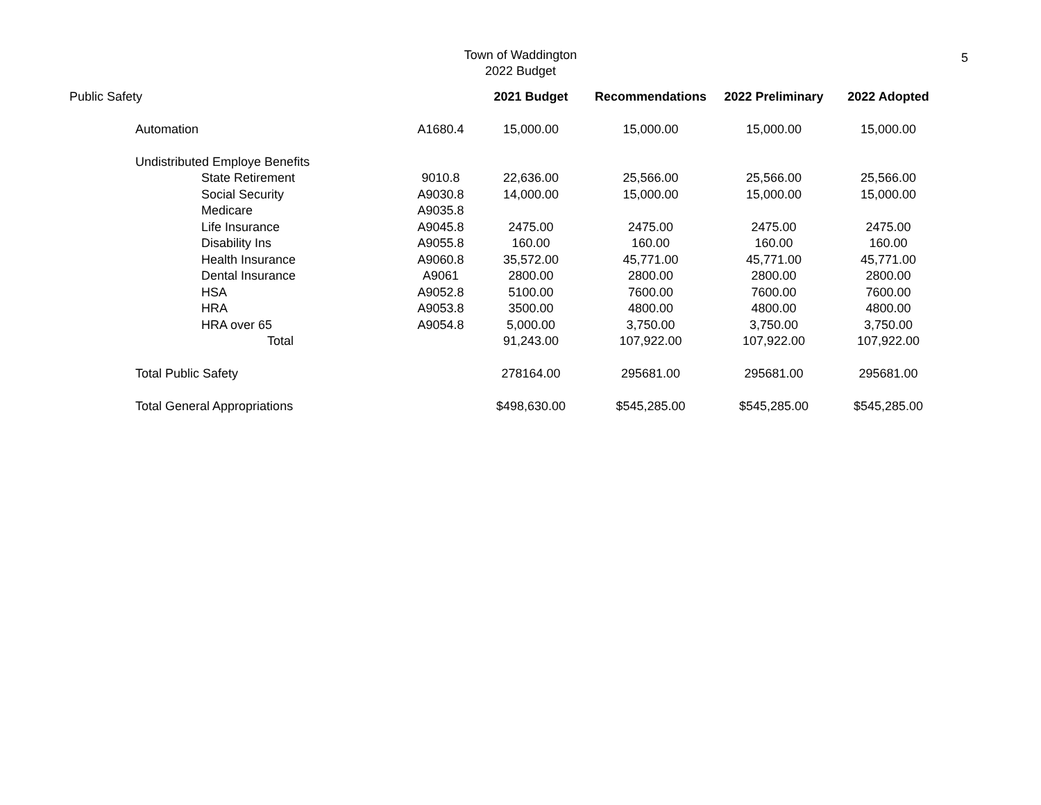Town of Waddington
2022 Budget
5
| Public Safety | | | | 2021 Budget | Recommendations | 2022 Preliminary | 2022 Adopted |
| | Automation | | A1680.4 | 15,000.00 | 15,000.00 | 15,000.00 | 15,000.00 |
| | Undistributed Employe Benefits | | | | | | |
| | | State Retirement | 9010.8 | 22,636.00 | 25,566.00 | 25,566.00 | 25,566.00 |
| | | Social Security | A9030.8 | 14,000.00 | 15,000.00 | 15,000.00 | 15,000.00 |
| | | Medicare | A9035.8 | | | | |
| | | Life Insurance | A9045.8 | 2475.00 | 2475.00 | 2475.00 | 2475.00 |
| | | Disability Ins | A9055.8 | 160.00 | 160.00 | 160.00 | 160.00 |
| | | Health Insurance | A9060.8 | 35,572.00 | 45,771.00 | 45,771.00 | 45,771.00 |
| | | Dental Insurance | A9061 | 2800.00 | 2800.00 | 2800.00 | 2800.00 |
| | | HSA | A9052.8 | 5100.00 | 7600.00 | 7600.00 | 7600.00 |
| | | HRA | A9053.8 | 3500.00 | 4800.00 | 4800.00 | 4800.00 |
| | | HRA over 65 | A9054.8 | 5,000.00 | 3,750.00 | 3,750.00 | 3,750.00 |
| | | Total | | 91,243.00 | 107,922.00 | 107,922.00 | 107,922.00 |
| | Total Public Safety | | | 278164.00 | 295681.00 | 295681.00 | 295681.00 |
| | Total General Appropriations | | | $498,630.00 | $545,285.00 | $545,285.00 | $545,285.00 |